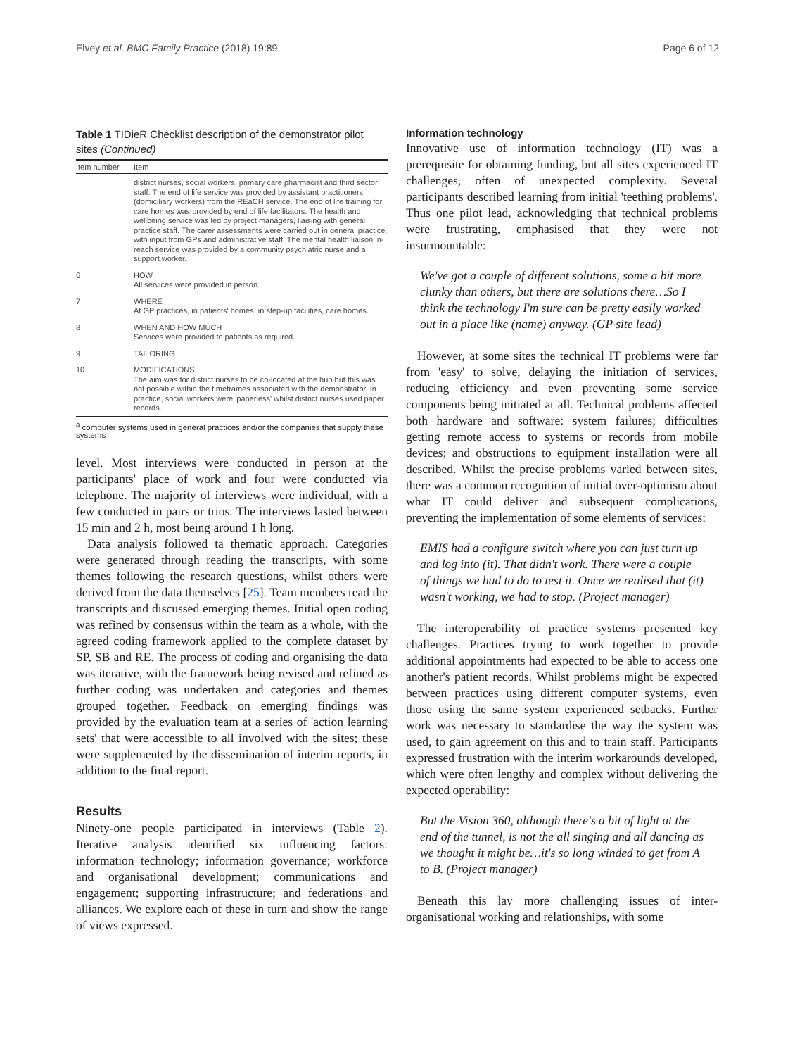Elvey et al. BMC Family Practice (2018) 19:89 Page 6 of 12
Table 1 TIDieR Checklist description of the demonstrator pilot sites (Continued)
| Item number | Item |
| --- | --- |
| | district nurses, social workers, primary care pharmacist and third sector staff. The end of life service was provided by assistant practitioners (domiciliary workers) from the REaCH service. The end of life training for care homes was provided by end of life facilitators. The health and wellbeing service was led by project managers, liaising with general practice staff. The carer assessments were carried out in general practice, with input from GPs and administrative staff. The mental health liaison in-reach service was provided by a community psychiatric nurse and a support worker. |
| 6 | HOW All services were provided in person. |
| 7 | WHERE At GP practices, in patients' homes, in step-up facilities, care homes. |
| 8 | WHEN AND HOW MUCH Services were provided to patients as required. |
| 9 | TAILORING |
| 10 | MODIFICATIONS The aim was for district nurses to be co-located at the hub but this was not possible within the timeframes associated with the demonstrator. In practice, social workers were 'paperless' whilst district nurses used paper records. |
<sup>a</sup> computer systems used in general practices and/or the companies that supply these systems
level. Most interviews were conducted in person at the participants' place of work and four were conducted via telephone. The majority of interviews were individual, with a few conducted in pairs or trios. The interviews lasted between 15 min and 2 h, most being around 1 h long.
Data analysis followed ta thematic approach. Categories were generated through reading the transcripts, with some themes following the research questions, whilst others were derived from the data themselves [25]. Team members read the transcripts and discussed emerging themes. Initial open coding was refined by consensus within the team as a whole, with the agreed coding framework applied to the complete dataset by SP, SB and RE. The process of coding and organising the data was iterative, with the framework being revised and refined as further coding was undertaken and categories and themes grouped together. Feedback on emerging findings was provided by the evaluation team at a series of 'action learning sets' that were accessible to all involved with the sites; these were supplemented by the dissemination of interim reports, in addition to the final report.
Results
Ninety-one people participated in interviews (Table 2). Iterative analysis identified six influencing factors: information technology; information governance; workforce and organisational development; communications and engagement; supporting infrastructure; and federations and alliances. We explore each of these in turn and show the range of views expressed.
Information technology
Innovative use of information technology (IT) was a prerequisite for obtaining funding, but all sites experienced IT challenges, often of unexpected complexity. Several participants described learning from initial 'teething problems'. Thus one pilot lead, acknowledging that technical problems were frustrating, emphasised that they were not insurmountable:
We've got a couple of different solutions, some a bit more clunky than others, but there are solutions there…So I think the technology I'm sure can be pretty easily worked out in a place like (name) anyway. (GP site lead)
However, at some sites the technical IT problems were far from 'easy' to solve, delaying the initiation of services, reducing efficiency and even preventing some service components being initiated at all. Technical problems affected both hardware and software: system failures; difficulties getting remote access to systems or records from mobile devices; and obstructions to equipment installation were all described. Whilst the precise problems varied between sites, there was a common recognition of initial over-optimism about what IT could deliver and subsequent complications, preventing the implementation of some elements of services:
EMIS had a configure switch where you can just turn up and log into (it). That didn't work. There were a couple of things we had to do to test it. Once we realised that (it) wasn't working, we had to stop. (Project manager)
The interoperability of practice systems presented key challenges. Practices trying to work together to provide additional appointments had expected to be able to access one another's patient records. Whilst problems might be expected between practices using different computer systems, even those using the same system experienced setbacks. Further work was necessary to standardise the way the system was used, to gain agreement on this and to train staff. Participants expressed frustration with the interim workarounds developed, which were often lengthy and complex without delivering the expected operability:
But the Vision 360, although there's a bit of light at the end of the tunnel, is not the all singing and all dancing as we thought it might be…it's so long winded to get from A to B. (Project manager)
Beneath this lay more challenging issues of inter-organisational working and relationships, with some